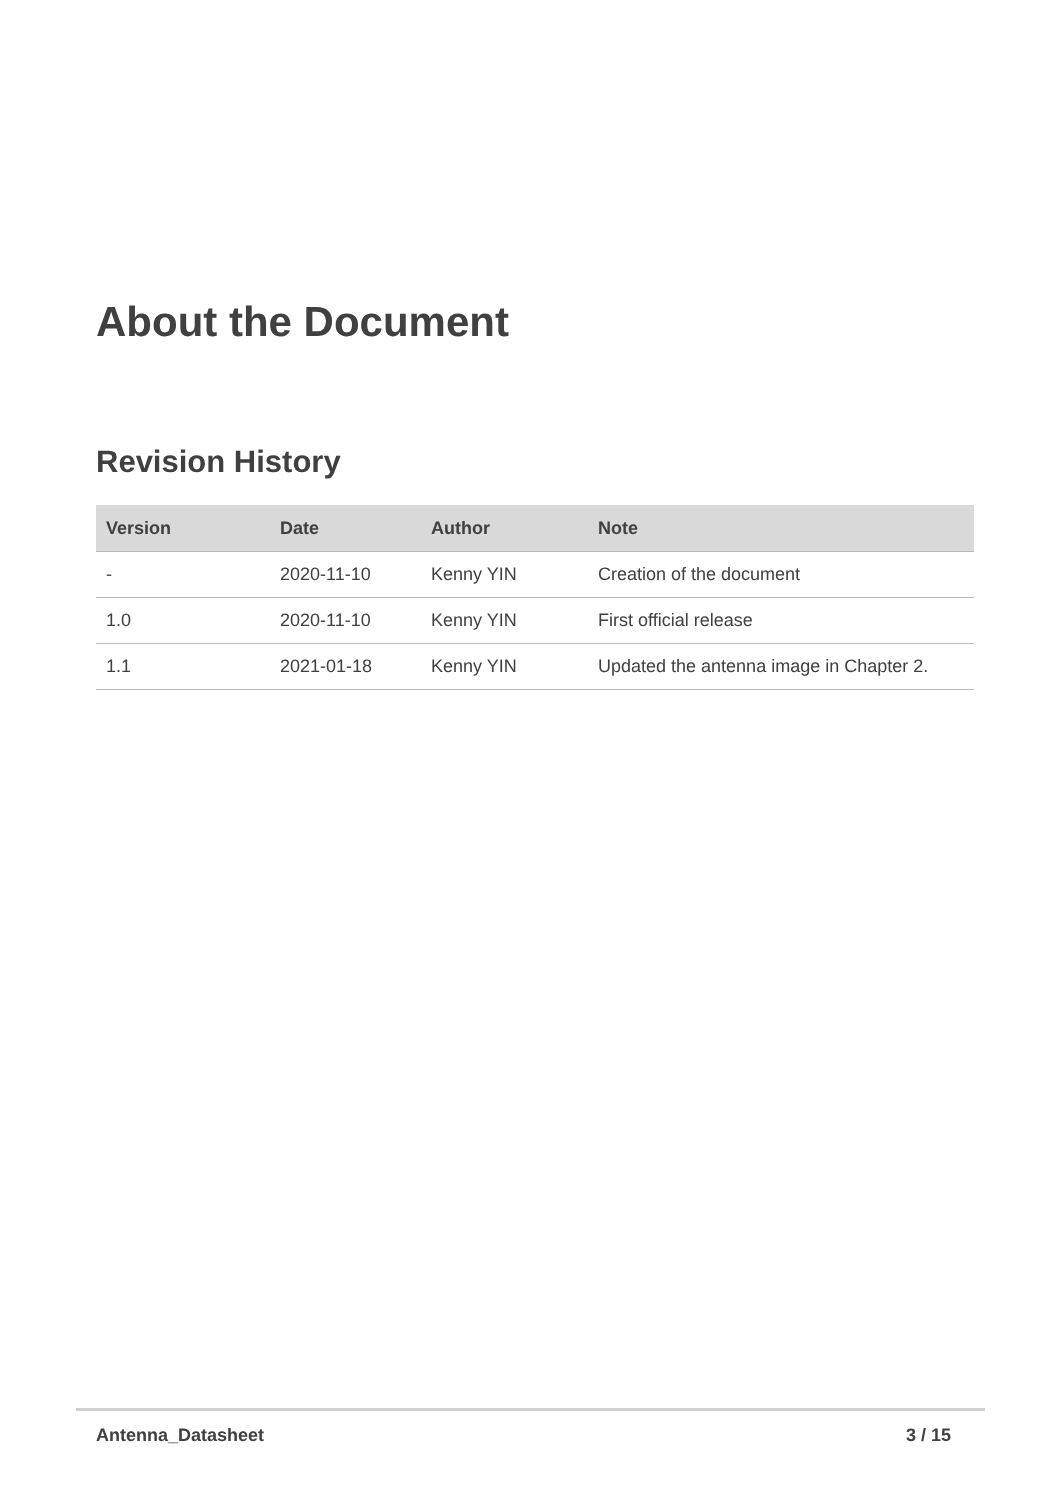About the Document
Revision History
| Version | Date | Author | Note |
| --- | --- | --- | --- |
| - | 2020-11-10 | Kenny YIN | Creation of the document |
| 1.0 | 2020-11-10 | Kenny YIN | First official release |
| 1.1 | 2021-01-18 | Kenny YIN | Updated the antenna image in Chapter 2. |
Antenna_Datasheet 3 / 15